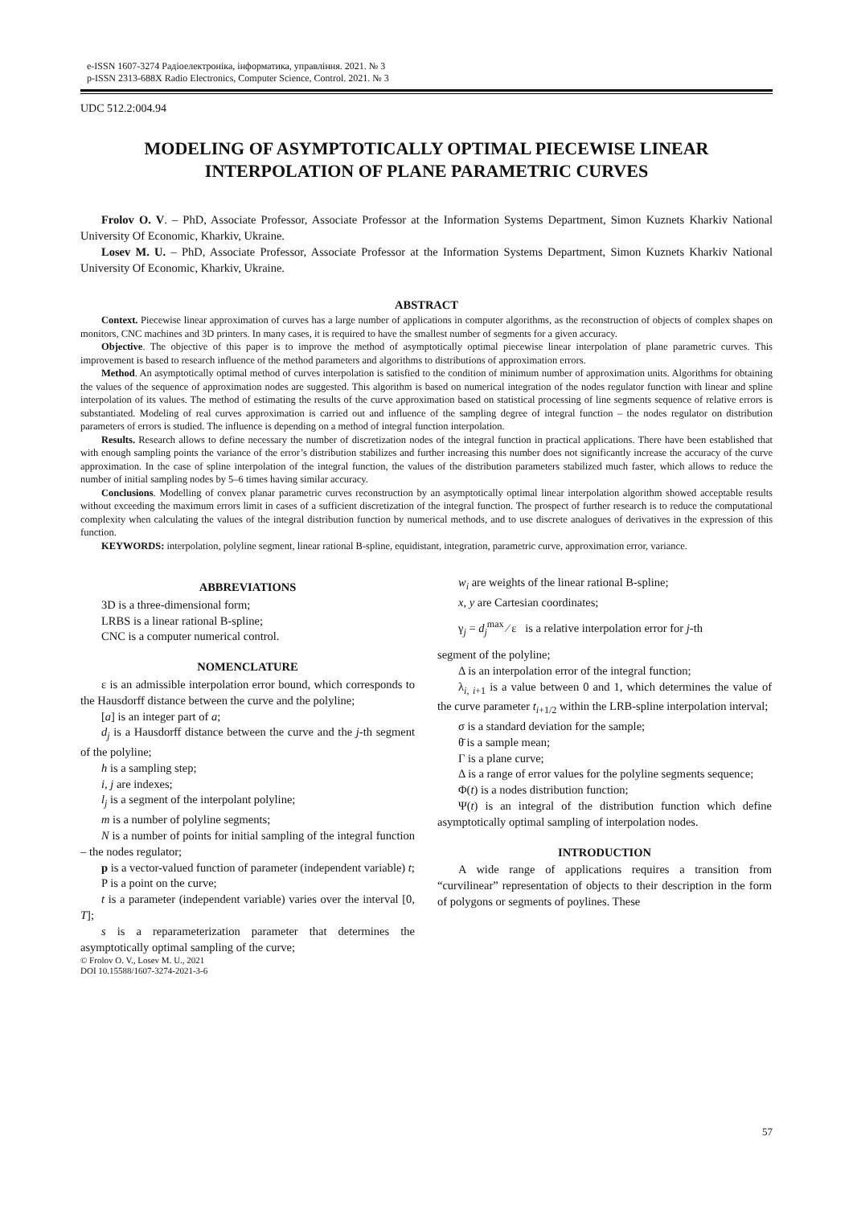e-ISSN 1607-3274 Радіоелектроніка, інформатика, управління. 2021. № 3
p-ISSN 2313-688X Radio Electronics, Computer Science, Control. 2021. № 3
UDC 512.2:004.94
MODELING OF ASYMPTOTICALLY OPTIMAL PIECEWISE LINEAR INTERPOLATION OF PLANE PARAMETRIC CURVES
Frolov O. V. – PhD, Associate Professor, Associate Professor at the Information Systems Department, Simon Kuznets Kharkiv National University Of Economic, Kharkiv, Ukraine.
Losev M. U. – PhD, Associate Professor, Associate Professor at the Information Systems Department, Simon Kuznets Kharkiv National University Of Economic, Kharkiv, Ukraine.
ABSTRACT
Context. Piecewise linear approximation of curves has a large number of applications in computer algorithms, as the reconstruction of objects of complex shapes on monitors, CNC machines and 3D printers. In many cases, it is required to have the smallest number of segments for a given accuracy.
Objective. The objective of this paper is to improve the method of asymptotically optimal piecewise linear interpolation of plane parametric curves. This improvement is based to research influence of the method parameters and algorithms to distributions of approximation errors.
Method. An asymptotically optimal method of curves interpolation is satisfied to the condition of minimum number of approximation units. Algorithms for obtaining the values of the sequence of approximation nodes are suggested. This algorithm is based on numerical integration of the nodes regulator function with linear and spline interpolation of its values. The method of estimating the results of the curve approximation based on statistical processing of line segments sequence of relative errors is substantiated. Modeling of real curves approximation is carried out and influence of the sampling degree of integral function – the nodes regulator on distribution parameters of errors is studied. The influence is depending on a method of integral function interpolation.
Results. Research allows to define necessary the number of discretization nodes of the integral function in practical applications. There have been established that with enough sampling points the variance of the error’s distribution stabilizes and further increasing this number does not significantly increase the accuracy of the curve approximation. In the case of spline interpolation of the integral function, the values of the distribution parameters stabilized much faster, which allows to reduce the number of initial sampling nodes by 5–6 times having similar accuracy.
Conclusions. Modelling of convex planar parametric curves reconstruction by an asymptotically optimal linear interpolation algorithm showed acceptable results without exceeding the maximum errors limit in cases of a sufficient discretization of the integral function. The prospect of further research is to reduce the computational complexity when calculating the values of the integral distribution function by numerical methods, and to use discrete analogues of derivatives in the expression of this function.
KEYWORDS: interpolation, polyline segment, linear rational B-spline, equidistant, integration, parametric curve, approximation error, variance.
ABBREVIATIONS
3D is a three-dimensional form;
LRBS is a linear rational B-spline;
CNC is a computer numerical control.
NOMENCLATURE
ε is an admissible interpolation error bound, which corresponds to the Hausdorff distance between the curve and the polyline;
[a] is an integer part of a;
d<sub>j</sub> is a Hausdorff distance between the curve and the j-th segment of the polyline;
h is a sampling step;
i, j are indexes;
l<sub>j</sub> is a segment of the interpolant polyline;
m is a number of polyline segments;
N is a number of points for initial sampling of the integral function – the nodes regulator;
p is a vector-valued function of parameter (independent variable) t;
P is a point on the curve;
t is a parameter (independent variable) varies over the interval [0, T];
s is a reparameterization parameter that determines the asymptotically optimal sampling of the curve;
© Frolov O. V., Losev M. U., 2021
DOI 10.15588/1607-3274-2021-3-6
w<sub>i</sub> are weights of the linear rational B-spline;
x, y are Cartesian coordinates;
γ<sub>j</sub> = d<sub>j</sub><sup>max</sup> ⁄ ε is a relative interpolation error for j-th
segment of the polyline;
Δ is an interpolation error of the integral function;
λ<sub>i, i+1</sub> is a value between 0 and 1, which determines the value of the curve parameter t<sub>i+1/2</sub> within the LRB-spline interpolation interval;
σ is a standard deviation for the sample;
θ̄ is a sample mean;
Γ is a plane curve;
Δ is a range of error values for the polyline segments sequence;
Φ(t) is a nodes distribution function;
Ψ(t) is an integral of the distribution function which define asymptotically optimal sampling of interpolation nodes.
INTRODUCTION
A wide range of applications requires a transition from “curvilinear” representation of objects to their description in the form of polygons or segments of poylines. These
57